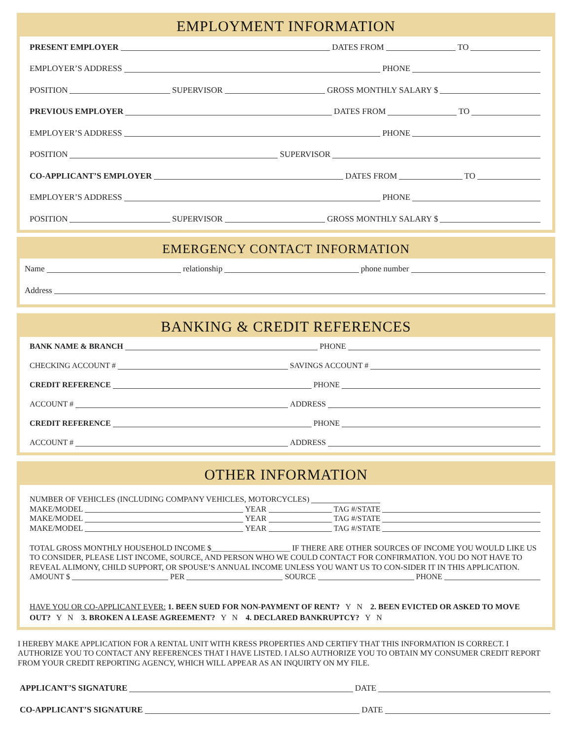EMPLOYMENT INFORMATION
PRESENT EMPLOYER DATES FROM TO
EMPLOYER’S ADDRESS PHONE
POSITION SUPERVISOR GROSS MONTHLY SALARY $
PREVIOUS EMPLOYER DATES FROM TO
EMPLOYER’S ADDRESS PHONE
POSITION SUPERVISOR
CO-APPLICANT’S EMPLOYER DATES FROM TO
EMPLOYER’S ADDRESS PHONE
POSITION SUPERVISOR GROSS MONTHLY SALARY $
EMERGENCY CONTACT INFORMATION
Name relationship phone number
Address
BANKING & CREDIT REFERENCES
BANK NAME & BRANCH PHONE
CHECKING ACCOUNT # SAVINGS ACCOUNT #
CREDIT REFERENCE PHONE
ACCOUNT # ADDRESS
CREDIT REFERENCE PHONE
ACCOUNT # ADDRESS
OTHER INFORMATION
NUMBER OF VEHICLES (INCLUDING COMPANY VEHICLES, MOTORCYCLES)
MAKE/MODEL YEAR TAG #/STATE
MAKE/MODEL YEAR TAG #/STATE
MAKE/MODEL YEAR TAG #/STATE
TOTAL GROSS MONTHLY HOUSEHOLD INCOME $____________________ IF THERE ARE OTHER SOURCES OF INCOME YOU WOULD LIKE US TO CONSIDER, PLEASE LIST INCOME, SOURCE, AND PERSON WHO WE COULD CONTACT FOR CONFIRMATION. YOU DO NOT HAVE TO REVEAL ALIMONY, CHILD SUPPORT, OR SPOUSE’S ANNUAL INCOME UNLESS YOU WANT US TO CON-SIDER IT IN THIS APPLICATION.
AMOUNT $ PER SOURCE PHONE
HAVE YOU OR CO-APPLICANT EVER: 1. BEEN SUED FOR NON-PAYMENT OF RENT? Y N 2. BEEN EVICTED OR ASKED TO MOVE OUT? Y N 3. BROKEN A LEASE AGREEMENT? Y N 4. DECLARED BANKRUPTCY? Y N
I HEREBY MAKE APPLICATION FOR A RENTAL UNIT WITH KRESS PROPERTIES AND CERTIFY THAT THIS INFORMATION IS CORRECT. I AUTHORIZE YOU TO CONTACT ANY REFERENCES THAT I HAVE LISTED. I ALSO AUTHORIZE YOU TO OBTAIN MY CONSUMER CREDIT REPORT FROM YOUR CREDIT REPORTING AGENCY, WHICH WILL APPEAR AS AN INQUIRTY ON MY FILE.
APPLICANT’S SIGNATURE DATE
CO-APPLICANT’S SIGNATURE DATE